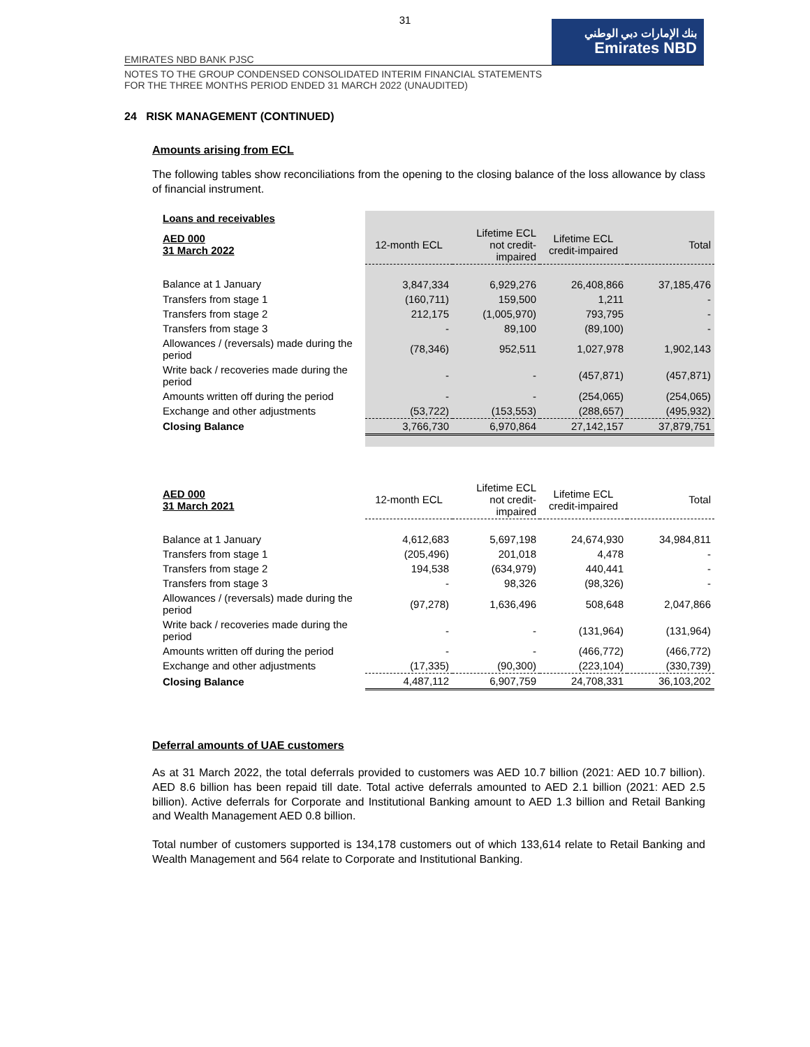31
بنك الإمارات دبي الوطني
Emirates NBD
EMIRATES NBD BANK PJSC
NOTES TO THE GROUP CONDENSED CONSOLIDATED INTERIM FINANCIAL STATEMENTS
FOR THE THREE MONTHS PERIOD ENDED 31 MARCH 2022 (UNAUDITED)
24 RISK MANAGEMENT (CONTINUED)
Amounts arising from ECL
The following tables show reconciliations from the opening to the closing balance of the loss allowance by class of financial instrument.
| Loans and receivables | | | | |
| --- | --- | --- | --- | --- |
| AED 000 31 March 2022 | 12-month ECL | Lifetime ECL not credit- impaired | Lifetime ECL credit-impaired | Total |
| Balance at 1 January | 3,847,334 | 6,929,276 | 26,408,866 | 37,185,476 |
| Transfers from stage 1 | (160,711) | 159,500 | 1,211 | - |
| Transfers from stage 2 | 212,175 | (1,005,970) | 793,795 | - |
| Transfers from stage 3 | - | 89,100 | (89,100) | - |
| Allowances / (reversals) made during the period | (78,346) | 952,511 | 1,027,978 | 1,902,143 |
| Write back / recoveries made during the period | - | - | (457,871) | (457,871) |
| Amounts written off during the period | - | - | (254,065) | (254,065) |
| Exchange and other adjustments | (53,722) | (153,553) | (288,657) | (495,932) |
| Closing Balance | 3,766,730 | 6,970,864 | 27,142,157 | 37,879,751 |
| AED 000 31 March 2021 | 12-month ECL | Lifetime ECL not credit- impaired | Lifetime ECL credit-impaired | Total |
| --- | --- | --- | --- | --- |
| Balance at 1 January | 4,612,683 | 5,697,198 | 24,674,930 | 34,984,811 |
| Transfers from stage 1 | (205,496) | 201,018 | 4,478 | - |
| Transfers from stage 2 | 194,538 | (634,979) | 440,441 | - |
| Transfers from stage 3 | - | 98,326 | (98,326) | - |
| Allowances / (reversals) made during the period | (97,278) | 1,636,496 | 508,648 | 2,047,866 |
| Write back / recoveries made during the period | - | - | (131,964) | (131,964) |
| Amounts written off during the period | - | - | (466,772) | (466,772) |
| Exchange and other adjustments | (17,335) | (90,300) | (223,104) | (330,739) |
| Closing Balance | 4,487,112 | 6,907,759 | 24,708,331 | 36,103,202 |
Deferral amounts of UAE customers
As at 31 March 2022, the total deferrals provided to customers was AED 10.7 billion (2021: AED 10.7 billion). AED 8.6 billion has been repaid till date. Total active deferrals amounted to AED 2.1 billion (2021: AED 2.5 billion). Active deferrals for Corporate and Institutional Banking amount to AED 1.3 billion and Retail Banking and Wealth Management AED 0.8 billion.
Total number of customers supported is 134,178 customers out of which 133,614 relate to Retail Banking and Wealth Management and 564 relate to Corporate and Institutional Banking.